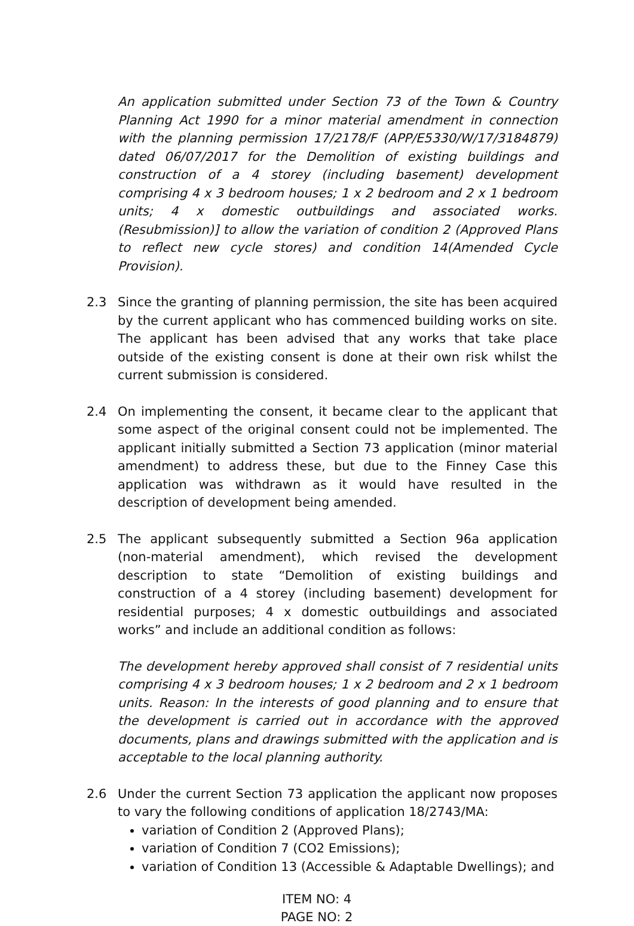An application submitted under Section 73 of the Town & Country Planning Act 1990 for a minor material amendment in connection with the planning permission 17/2178/F (APP/E5330/W/17/3184879) dated 06/07/2017 for the Demolition of existing buildings and construction of a 4 storey (including basement) development comprising 4 x 3 bedroom houses; 1 x 2 bedroom and 2 x 1 bedroom units; 4 x domestic outbuildings and associated works. (Resubmission)] to allow the variation of condition 2 (Approved Plans to reflect new cycle stores) and condition 14(Amended Cycle Provision).
2.3 Since the granting of planning permission, the site has been acquired by the current applicant who has commenced building works on site. The applicant has been advised that any works that take place outside of the existing consent is done at their own risk whilst the current submission is considered.
2.4 On implementing the consent, it became clear to the applicant that some aspect of the original consent could not be implemented. The applicant initially submitted a Section 73 application (minor material amendment) to address these, but due to the Finney Case this application was withdrawn as it would have resulted in the description of development being amended.
2.5 The applicant subsequently submitted a Section 96a application (non-material amendment), which revised the development description to state “Demolition of existing buildings and construction of a 4 storey (including basement) development for residential purposes; 4 x domestic outbuildings and associated works” and include an additional condition as follows:
The development hereby approved shall consist of 7 residential units comprising 4 x 3 bedroom houses; 1 x 2 bedroom and 2 x 1 bedroom units. Reason: In the interests of good planning and to ensure that the development is carried out in accordance with the approved documents, plans and drawings submitted with the application and is acceptable to the local planning authority.
2.6 Under the current Section 73 application the applicant now proposes to vary the following conditions of application 18/2743/MA:
variation of Condition 2 (Approved Plans);
variation of Condition 7 (CO2 Emissions);
variation of Condition 13 (Accessible & Adaptable Dwellings); and
ITEM NO: 4
PAGE NO: 2